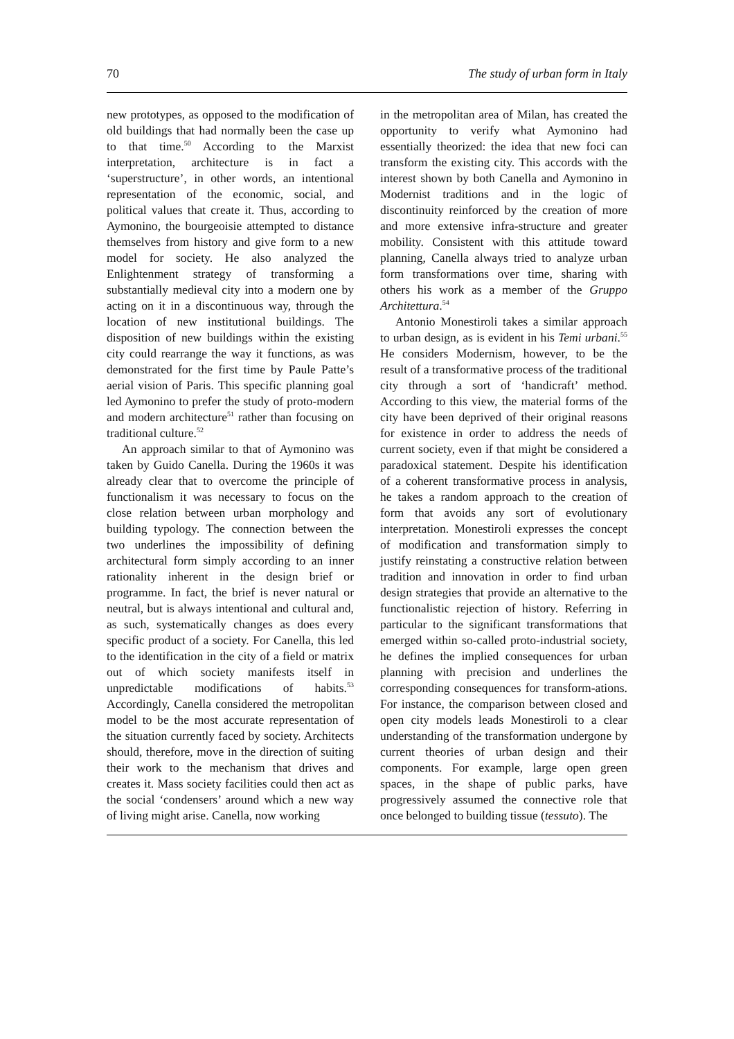70 The study of urban form in Italy
new prototypes, as opposed to the modification of old buildings that had normally been the case up to that time.<sup>50</sup> According to the Marxist interpretation, architecture is in fact a ‘superstructure’, in other words, an intentional representation of the economic, social, and political values that create it. Thus, according to Aymonino, the bourgeoisie attempted to distance themselves from history and give form to a new model for society. He also analyzed the Enlightenment strategy of transforming a substantially medieval city into a modern one by acting on it in a discontinuous way, through the location of new institutional buildings. The disposition of new buildings within the existing city could rearrange the way it functions, as was demonstrated for the first time by Paule Patte’s aerial vision of Paris. This specific planning goal led Aymonino to prefer the study of proto-modern and modern architecture<sup>51</sup> rather than focusing on traditional culture.<sup>52</sup>
An approach similar to that of Aymonino was taken by Guido Canella. During the 1960s it was already clear that to overcome the principle of functionalism it was necessary to focus on the close relation between urban morphology and building typology. The connection between the two underlines the impossibility of defining architectural form simply according to an inner rationality inherent in the design brief or programme. In fact, the brief is never natural or neutral, but is always intentional and cultural and, as such, systematically changes as does every specific product of a society. For Canella, this led to the identification in the city of a field or matrix out of which society manifests itself in unpredictable modifications of habits.<sup>53</sup> Accordingly, Canella considered the metropolitan model to be the most accurate representation of the situation currently faced by society. Architects should, therefore, move in the direction of suiting their work to the mechanism that drives and creates it. Mass society facilities could then act as the social ‘condensers’ around which a new way of living might arise. Canella, now working
in the metropolitan area of Milan, has created the opportunity to verify what Aymonino had essentially theorized: the idea that new foci can transform the existing city. This accords with the interest shown by both Canella and Aymonino in Modernist traditions and in the logic of discontinuity reinforced by the creation of more and more extensive infra-structure and greater mobility. Consistent with this attitude toward planning, Canella always tried to analyze urban form transformations over time, sharing with others his work as a member of the Gruppo Architettura.<sup>54</sup>
Antonio Monestiroli takes a similar approach to urban design, as is evident in his Temi urbani.<sup>55</sup> He considers Modernism, however, to be the result of a transformative process of the traditional city through a sort of ‘handicraft’ method. According to this view, the material forms of the city have been deprived of their original reasons for existence in order to address the needs of current society, even if that might be considered a paradoxical statement. Despite his identification of a coherent transformative process in analysis, he takes a random approach to the creation of form that avoids any sort of evolutionary interpretation. Monestiroli expresses the concept of modification and transformation simply to justify reinstating a constructive relation between tradition and innovation in order to find urban design strategies that provide an alternative to the functionalistic rejection of history. Referring in particular to the significant transformations that emerged within so-called proto-industrial society, he defines the implied consequences for urban planning with precision and underlines the corresponding consequences for transform-ations. For instance, the comparison between closed and open city models leads Monestiroli to a clear understanding of the transformation undergone by current theories of urban design and their components. For example, large open green spaces, in the shape of public parks, have progressively assumed the connective role that once belonged to building tissue (tessuto). The